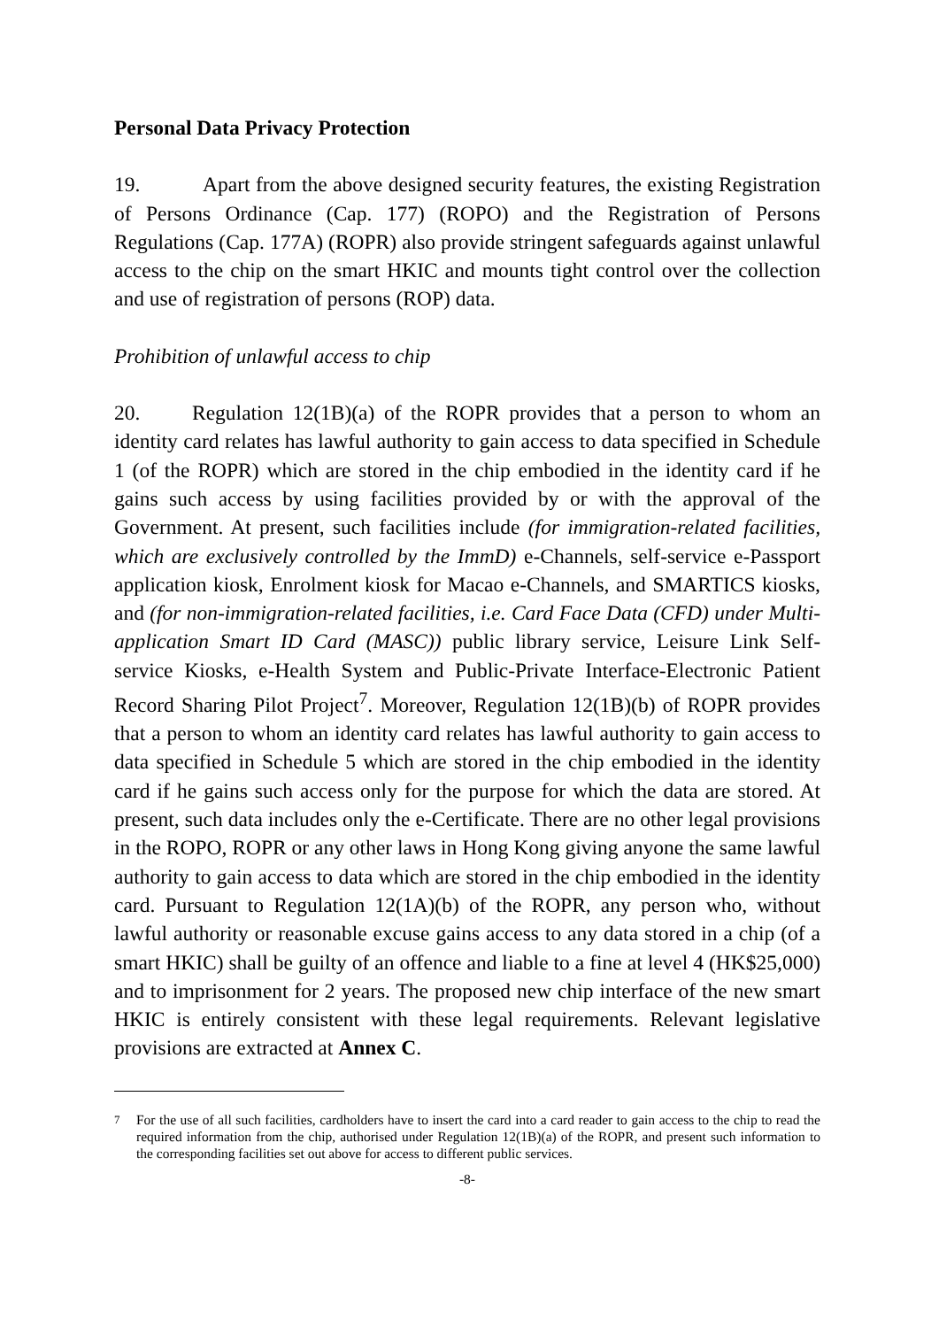Personal Data Privacy Protection
19. Apart from the above designed security features, the existing Registration of Persons Ordinance (Cap. 177) (ROPO) and the Registration of Persons Regulations (Cap. 177A) (ROPR) also provide stringent safeguards against unlawful access to the chip on the smart HKIC and mounts tight control over the collection and use of registration of persons (ROP) data.
Prohibition of unlawful access to chip
20. Regulation 12(1B)(a) of the ROPR provides that a person to whom an identity card relates has lawful authority to gain access to data specified in Schedule 1 (of the ROPR) which are stored in the chip embodied in the identity card if he gains such access by using facilities provided by or with the approval of the Government. At present, such facilities include (for immigration-related facilities, which are exclusively controlled by the ImmD) e-Channels, self-service e-Passport application kiosk, Enrolment kiosk for Macao e-Channels, and SMARTICS kiosks, and (for non-immigration-related facilities, i.e. Card Face Data (CFD) under Multi-application Smart ID Card (MASC)) public library service, Leisure Link Self-service Kiosks, e-Health System and Public-Private Interface-Electronic Patient Record Sharing Pilot Project<sup>7</sup>. Moreover, Regulation 12(1B)(b) of ROPR provides that a person to whom an identity card relates has lawful authority to gain access to data specified in Schedule 5 which are stored in the chip embodied in the identity card if he gains such access only for the purpose for which the data are stored. At present, such data includes only the e-Certificate. There are no other legal provisions in the ROPO, ROPR or any other laws in Hong Kong giving anyone the same lawful authority to gain access to data which are stored in the chip embodied in the identity card. Pursuant to Regulation 12(1A)(b) of the ROPR, any person who, without lawful authority or reasonable excuse gains access to any data stored in a chip (of a smart HKIC) shall be guilty of an offence and liable to a fine at level 4 (HK$25,000) and to imprisonment for 2 years. The proposed new chip interface of the new smart HKIC is entirely consistent with these legal requirements. Relevant legislative provisions are extracted at Annex C.
<sup>7</sup> For the use of all such facilities, cardholders have to insert the card into a card reader to gain access to the chip to read the required information from the chip, authorised under Regulation 12(1B)(a) of the ROPR, and present such information to the corresponding facilities set out above for access to different public services.
-8-